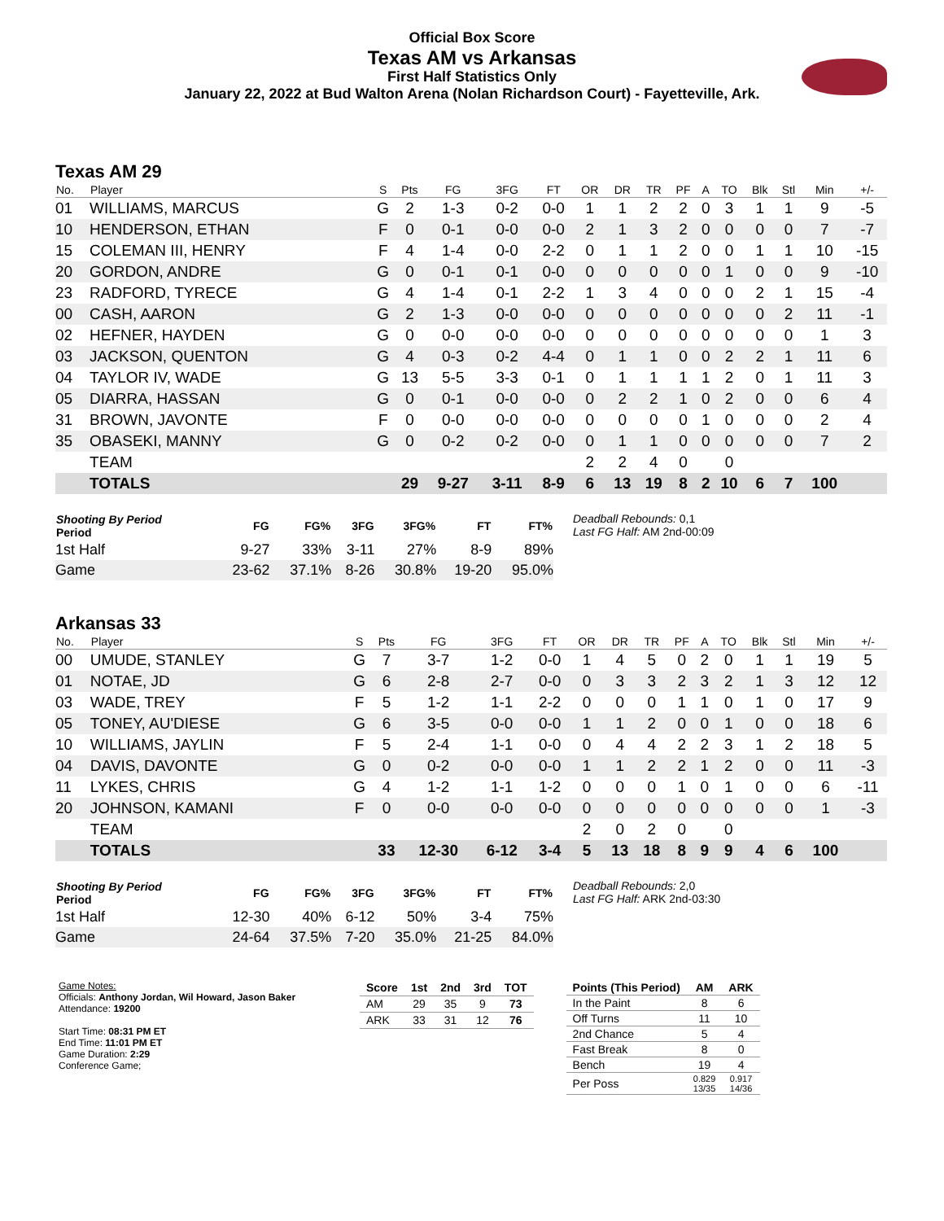Official Box Score
Texas AM vs Arkansas
First Half Statistics Only
January 22, 2022 at Bud Walton Arena (Nolan Richardson Court) - Fayetteville, Ark.
Texas AM 29
| No. | Player | S | Pts | FG | 3FG | FT | OR | DR | TR | PF | A | TO | Blk | Stl | Min | +/- |
| --- | --- | --- | --- | --- | --- | --- | --- | --- | --- | --- | --- | --- | --- | --- | --- | --- |
| 01 | WILLIAMS, MARCUS | G | 2 | 1-3 | 0-2 | 0-0 | 1 | 1 | 2 | 2 | 0 | 3 | 1 | 1 | 9 | -5 |
| 10 | HENDERSON, ETHAN | F | 0 | 0-1 | 0-0 | 0-0 | 2 | 1 | 3 | 2 | 0 | 0 | 0 | 0 | 7 | -7 |
| 15 | COLEMAN III, HENRY | F | 4 | 1-4 | 0-0 | 2-2 | 0 | 1 | 1 | 2 | 0 | 0 | 1 | 1 | 10 | -15 |
| 20 | GORDON, ANDRE | G | 0 | 0-1 | 0-1 | 0-0 | 0 | 0 | 0 | 0 | 0 | 1 | 0 | 0 | 9 | -10 |
| 23 | RADFORD, TYRECE | G | 4 | 1-4 | 0-1 | 2-2 | 1 | 3 | 4 | 0 | 0 | 0 | 2 | 1 | 15 | -4 |
| 00 | CASH, AARON | G | 2 | 1-3 | 0-0 | 0-0 | 0 | 0 | 0 | 0 | 0 | 0 | 0 | 2 | 11 | -1 |
| 02 | HEFNER, HAYDEN | G | 0 | 0-0 | 0-0 | 0-0 | 0 | 0 | 0 | 0 | 0 | 0 | 0 | 0 | 1 | 3 |
| 03 | JACKSON, QUENTON | G | 4 | 0-3 | 0-2 | 4-4 | 0 | 1 | 1 | 0 | 0 | 2 | 2 | 1 | 11 | 6 |
| 04 | TAYLOR IV, WADE | G | 13 | 5-5 | 3-3 | 0-1 | 0 | 1 | 1 | 1 | 1 | 2 | 0 | 1 | 11 | 3 |
| 05 | DIARRA, HASSAN | G | 0 | 0-1 | 0-0 | 0-0 | 0 | 2 | 2 | 1 | 0 | 2 | 0 | 0 | 6 | 4 |
| 31 | BROWN, JAVONTE | F | 0 | 0-0 | 0-0 | 0-0 | 0 | 0 | 0 | 0 | 1 | 0 | 0 | 0 | 2 | 4 |
| 35 | OBASEKI, MANNY | G | 0 | 0-2 | 0-2 | 0-0 | 0 | 1 | 1 | 0 | 0 | 0 | 0 | 0 | 7 | 2 |
| | TEAM | | | | | | 2 | 2 | 4 | 0 | | 0 | | | | |
| | TOTALS | | 29 | 9-27 | 3-11 | 8-9 | 6 | 13 | 19 | 8 | 2 | 10 | 6 | 7 | 100 | |
| Shooting By Period Period | FG | FG% | 3FG | 3FG% | FT | FT% |
| --- | --- | --- | --- | --- | --- | --- |
| 1st Half | 9-27 | 33% | 3-11 | 27% | 8-9 | 89% |
| Game | 23-62 | 37.1% | 8-26 | 30.8% | 19-20 | 95.0% |
Deadball Rebounds: 0,1
Last FG Half: AM 2nd-00:09
Arkansas 33
| No. | Player | S | Pts | FG | 3FG | FT | OR | DR | TR | PF | A | TO | Blk | Stl | Min | +/- |
| --- | --- | --- | --- | --- | --- | --- | --- | --- | --- | --- | --- | --- | --- | --- | --- | --- |
| 00 | UMUDE, STANLEY | G | 7 | 3-7 | 1-2 | 0-0 | 1 | 4 | 5 | 0 | 2 | 0 | 1 | 1 | 19 | 5 |
| 01 | NOTAE, JD | G | 6 | 2-8 | 2-7 | 0-0 | 0 | 3 | 3 | 2 | 3 | 2 | 1 | 3 | 12 | 12 |
| 03 | WADE, TREY | F | 5 | 1-2 | 1-1 | 2-2 | 0 | 0 | 0 | 1 | 1 | 0 | 1 | 0 | 17 | 9 |
| 05 | TONEY, AU'DIESE | G | 6 | 3-5 | 0-0 | 0-0 | 1 | 1 | 2 | 0 | 0 | 1 | 0 | 0 | 18 | 6 |
| 10 | WILLIAMS, JAYLIN | F | 5 | 2-4 | 1-1 | 0-0 | 0 | 4 | 4 | 2 | 2 | 3 | 1 | 2 | 18 | 5 |
| 04 | DAVIS, DAVONTE | G | 0 | 0-2 | 0-0 | 0-0 | 1 | 1 | 2 | 2 | 1 | 2 | 0 | 0 | 11 | -3 |
| 11 | LYKES, CHRIS | G | 4 | 1-2 | 1-1 | 1-2 | 0 | 0 | 0 | 1 | 0 | 1 | 0 | 0 | 6 | -11 |
| 20 | JOHNSON, KAMANI | F | 0 | 0-0 | 0-0 | 0-0 | 0 | 0 | 0 | 0 | 0 | 0 | 0 | 0 | 1 | -3 |
| | TEAM | | | | | | 2 | 0 | 2 | 0 | | 0 | | | | |
| | TOTALS | | 33 | 12-30 | 6-12 | 3-4 | 5 | 13 | 18 | 8 | 9 | 9 | 4 | 6 | 100 | |
| Shooting By Period Period | FG | FG% | 3FG | 3FG% | FT | FT% |
| --- | --- | --- | --- | --- | --- | --- |
| 1st Half | 12-30 | 40% | 6-12 | 50% | 3-4 | 75% |
| Game | 24-64 | 37.5% | 7-20 | 35.0% | 21-25 | 84.0% |
Deadball Rebounds: 2,0
Last FG Half: ARK 2nd-03:30
Game Notes:
Officials: Anthony Jordan, Wil Howard, Jason Baker
Attendance: 19200
Start Time: 08:31 PM ET
End Time: 11:01 PM ET
Game Duration: 2:29
Conference Game;
| Score | 1st | 2nd | 3rd | TOT |
| --- | --- | --- | --- | --- |
| AM | 29 | 35 | 9 | 73 |
| ARK | 33 | 31 | 12 | 76 |
| Points (This Period) | AM | ARK |
| --- | --- | --- |
| In the Paint | 8 | 6 |
| Off Turns | 11 | 10 |
| 2nd Chance | 5 | 4 |
| Fast Break | 8 | 0 |
| Bench | 19 | 4 |
| Per Poss | 0.829 13/35 | 0.917 14/36 |